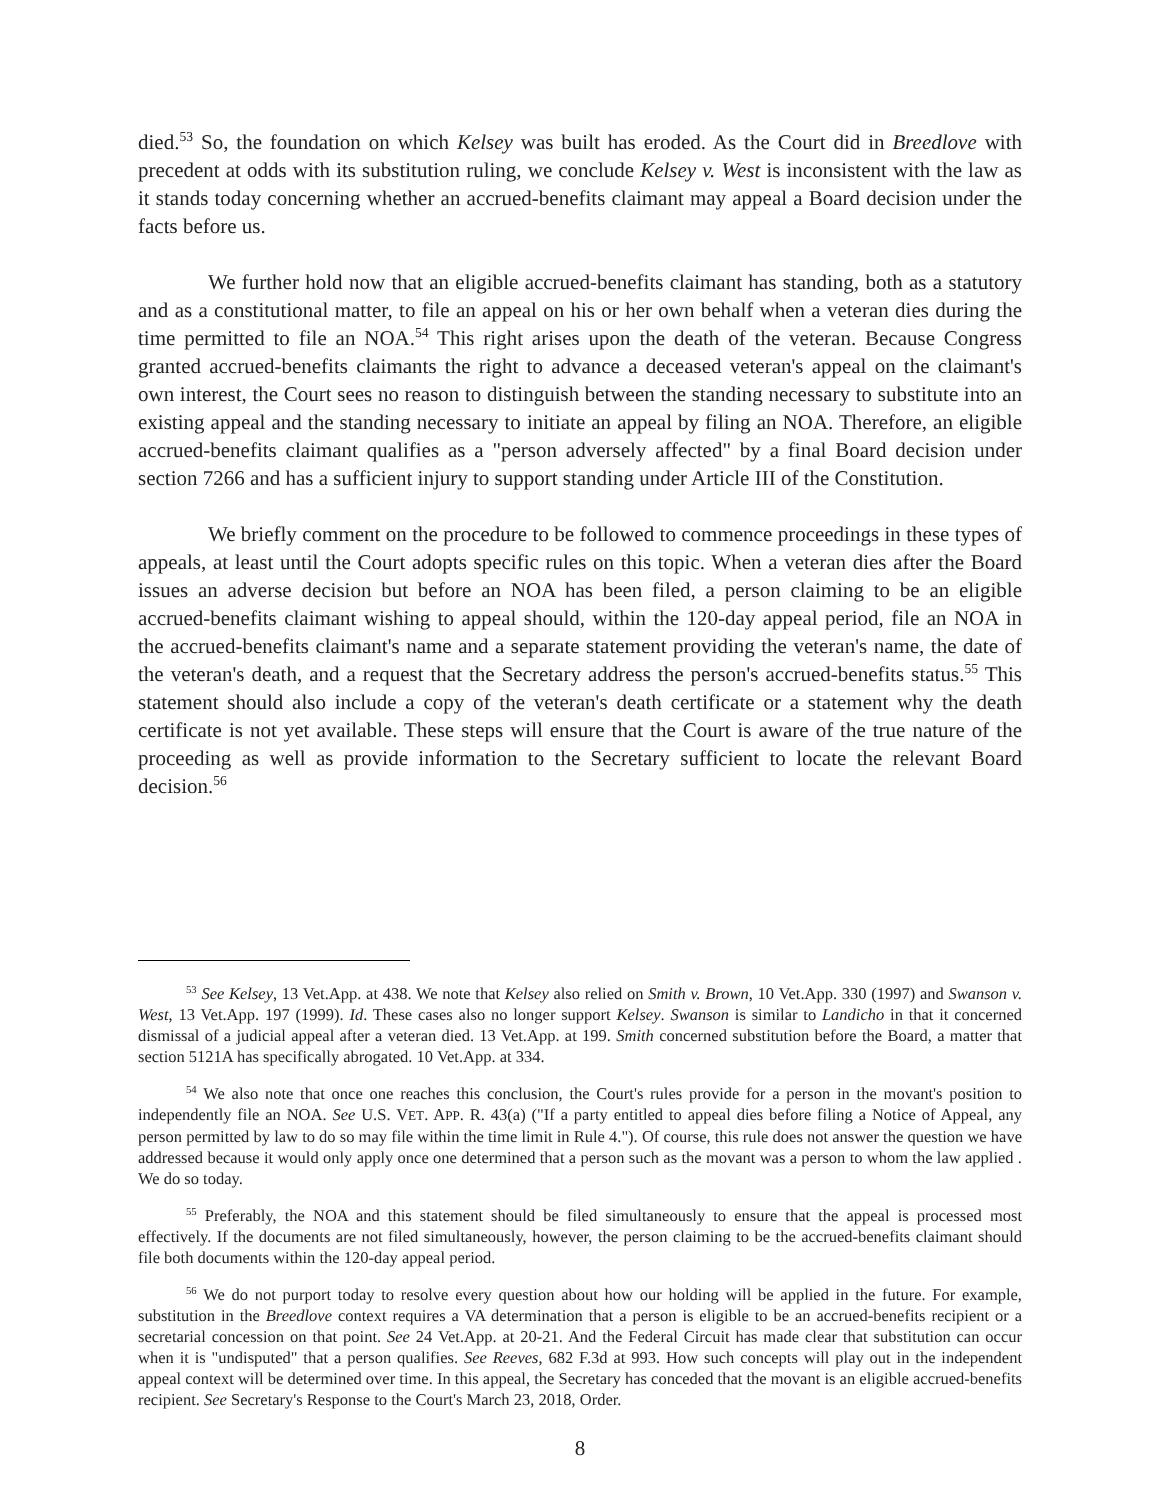died.<sup>53</sup> So, the foundation on which Kelsey was built has eroded. As the Court did in Breedlove with precedent at odds with its substitution ruling, we conclude Kelsey v. West is inconsistent with the law as it stands today concerning whether an accrued-benefits claimant may appeal a Board decision under the facts before us.
We further hold now that an eligible accrued-benefits claimant has standing, both as a statutory and as a constitutional matter, to file an appeal on his or her own behalf when a veteran dies during the time permitted to file an NOA.<sup>54</sup> This right arises upon the death of the veteran. Because Congress granted accrued-benefits claimants the right to advance a deceased veteran's appeal on the claimant's own interest, the Court sees no reason to distinguish between the standing necessary to substitute into an existing appeal and the standing necessary to initiate an appeal by filing an NOA. Therefore, an eligible accrued-benefits claimant qualifies as a "person adversely affected" by a final Board decision under section 7266 and has a sufficient injury to support standing under Article III of the Constitution.
We briefly comment on the procedure to be followed to commence proceedings in these types of appeals, at least until the Court adopts specific rules on this topic. When a veteran dies after the Board issues an adverse decision but before an NOA has been filed, a person claiming to be an eligible accrued-benefits claimant wishing to appeal should, within the 120-day appeal period, file an NOA in the accrued-benefits claimant's name and a separate statement providing the veteran's name, the date of the veteran's death, and a request that the Secretary address the person's accrued-benefits status.<sup>55</sup> This statement should also include a copy of the veteran's death certificate or a statement why the death certificate is not yet available. These steps will ensure that the Court is aware of the true nature of the proceeding as well as provide information to the Secretary sufficient to locate the relevant Board decision.<sup>56</sup>
<sup>53</sup> See Kelsey, 13 Vet.App. at 438. We note that Kelsey also relied on Smith v. Brown, 10 Vet.App. 330 (1997) and Swanson v. West, 13 Vet.App. 197 (1999). Id. These cases also no longer support Kelsey. Swanson is similar to Landicho in that it concerned dismissal of a judicial appeal after a veteran died. 13 Vet.App. at 199. Smith concerned substitution before the Board, a matter that section 5121A has specifically abrogated. 10 Vet.App. at 334.
<sup>54</sup> We also note that once one reaches this conclusion, the Court's rules provide for a person in the movant's position to independently file an NOA. See U.S. VET. APP. R. 43(a) ("If a party entitled to appeal dies before filing a Notice of Appeal, any person permitted by law to do so may file within the time limit in Rule 4."). Of course, this rule does not answer the question we have addressed because it would only apply once one determined that a person such as the movant was a person to whom the law applied . We do so today.
<sup>55</sup> Preferably, the NOA and this statement should be filed simultaneously to ensure that the appeal is processed most effectively. If the documents are not filed simultaneously, however, the person claiming to be the accrued-benefits claimant should file both documents within the 120-day appeal period.
<sup>56</sup> We do not purport today to resolve every question about how our holding will be applied in the future. For example, substitution in the Breedlove context requires a VA determination that a person is eligible to be an accrued-benefits recipient or a secretarial concession on that point. See 24 Vet.App. at 20-21. And the Federal Circuit has made clear that substitution can occur when it is "undisputed" that a person qualifies. See Reeves, 682 F.3d at 993. How such concepts will play out in the independent appeal context will be determined over time. In this appeal, the Secretary has conceded that the movant is an eligible accrued-benefits recipient. See Secretary's Response to the Court's March 23, 2018, Order.
8